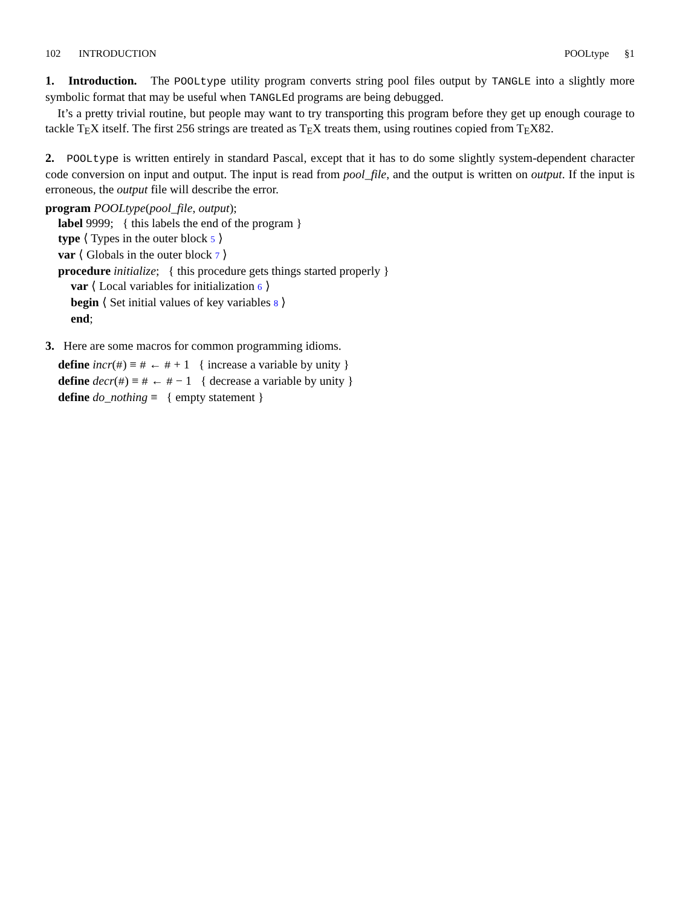102 INTRODUCTION POOLtype §1
1. Introduction. The POOLtype utility program converts string pool files output by TANGLE into a slightly more symbolic format that may be useful when TANGLEd programs are being debugged.
It’s a pretty trivial routine, but people may want to try transporting this program before they get up enough courage to tackle TEX itself. The first 256 strings are treated as TEX treats them, using routines copied from TEX82.
2. POOLtype is written entirely in standard Pascal, except that it has to do some slightly system-dependent character code conversion on input and output. The input is read from pool_file, and the output is written on output. If the input is erroneous, the output file will describe the error.
program POOLtype(pool_file, output);
label 9999; { this labels the end of the program }
type ⟨ Types in the outer block 5 ⟩
var ⟨ Globals in the outer block 7 ⟩
procedure initialize; { this procedure gets things started properly }
var ⟨ Local variables for initialization 6 ⟩
begin ⟨ Set initial values of key variables 8 ⟩
end;
3. Here are some macros for common programming idioms.
define incr(#) ≡ # ← # + 1 { increase a variable by unity }
define decr(#) ≡ # ← # − 1 { decrease a variable by unity }
define do_nothing ≡ { empty statement }